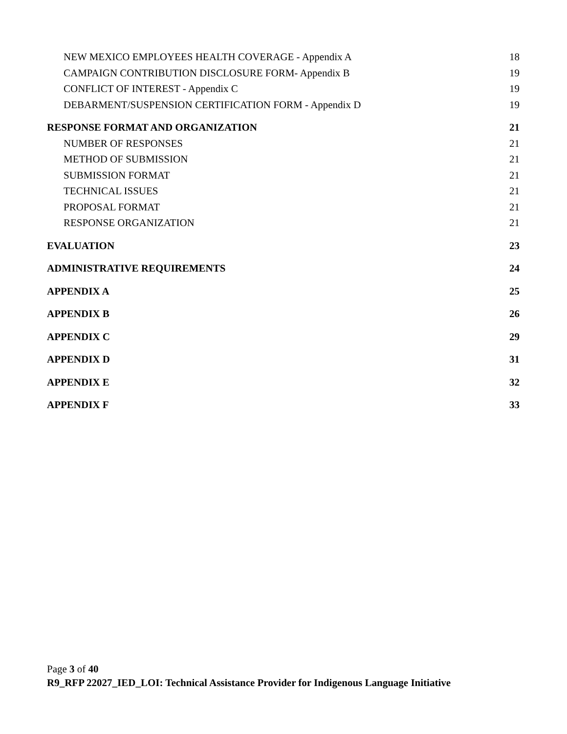NEW MEXICO EMPLOYEES HEALTH COVERAGE - Appendix A 18
CAMPAIGN CONTRIBUTION DISCLOSURE FORM- Appendix B 19
CONFLICT OF INTEREST - Appendix C 19
DEBARMENT/SUSPENSION CERTIFICATION FORM - Appendix D 19
RESPONSE FORMAT AND ORGANIZATION 21
NUMBER OF RESPONSES 21
METHOD OF SUBMISSION 21
SUBMISSION FORMAT 21
TECHNICAL ISSUES 21
PROPOSAL FORMAT 21
RESPONSE ORGANIZATION 21
EVALUATION 23
ADMINISTRATIVE REQUIREMENTS 24
APPENDIX A 25
APPENDIX B 26
APPENDIX C 29
APPENDIX D 31
APPENDIX E 32
APPENDIX F 33
Page 3 of 40
R9_RFP 22027_IED_LOI: Technical Assistance Provider for Indigenous Language Initiative